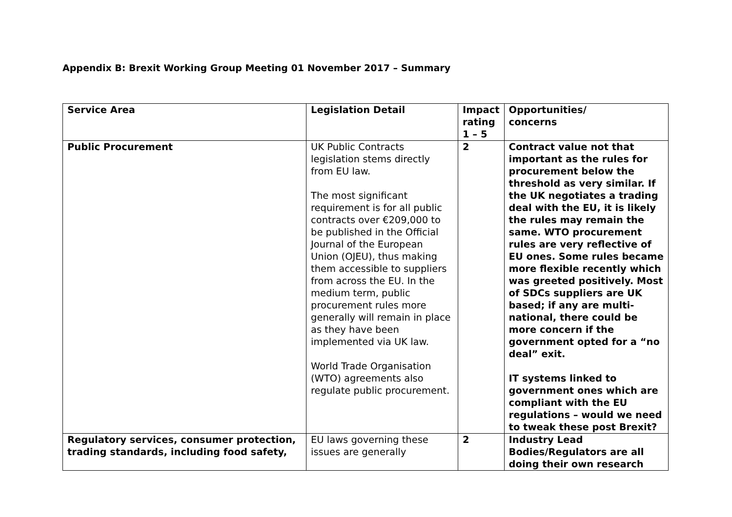Appendix B: Brexit Working Group Meeting 01 November 2017 – Summary
| Service Area | Legislation Detail | Impact rating 1 – 5 | Opportunities/ concerns |
| --- | --- | --- | --- |
| Public Procurement | UK Public Contracts legislation stems directly from EU law. The most significant requirement is for all public contracts over €209,000 to be published in the Official Journal of the European Union (OJEU), thus making them accessible to suppliers from across the EU. In the medium term, public procurement rules more generally will remain in place as they have been implemented via UK law. World Trade Organisation (WTO) agreements also regulate public procurement. | 2 | Contract value not that important as the rules for procurement below the threshold as very similar. If the UK negotiates a trading deal with the EU, it is likely the rules may remain the same. WTO procurement rules are very reflective of EU ones. Some rules became more flexible recently which was greeted positively. Most of SDCs suppliers are UK based; if any are multi-national, there could be more concern if the government opted for a “no deal” exit. IT systems linked to government ones which are compliant with the EU regulations – would we need to tweak these post Brexit? |
| Regulatory services, consumer protection, trading standards, including food safety, | EU laws governing these issues are generally | 2 | Industry Lead Bodies/Regulators are all doing their own research |